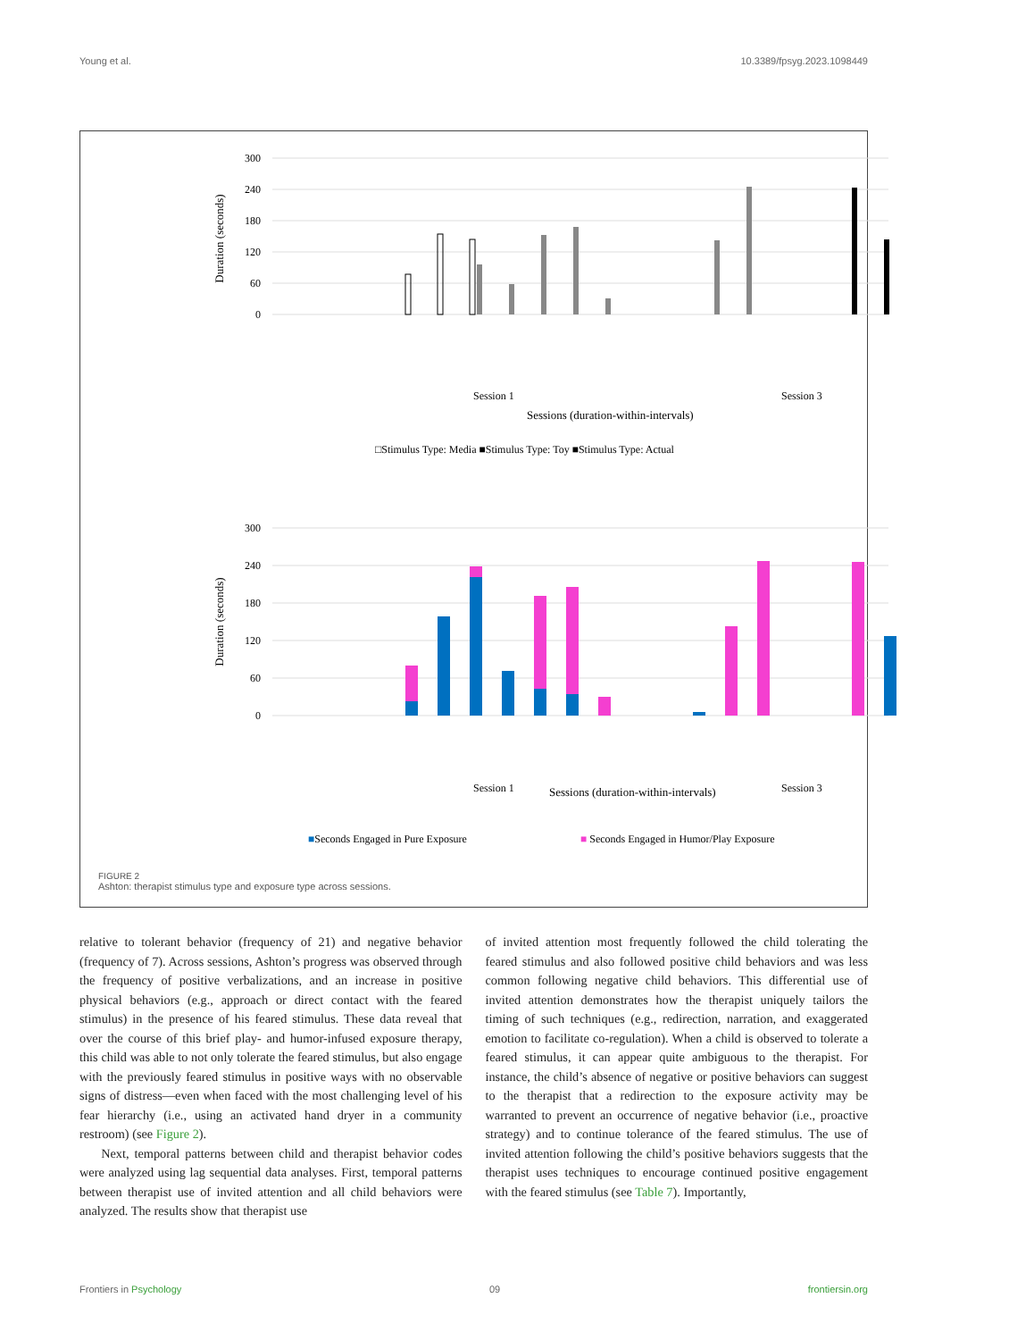Young et al. 10.3389/fpsyg.2023.1098449
300
240
180
120
60
0
Duration (seconds)
Session 1
Session 3
Sessions (duration-within-intervals)
□Stimulus Type: Media ■Stimulus Type: Toy ■Stimulus Type: Actual
300
240
180
120
60
0
Duration (seconds)
Session 1
Sessions (duration-within-intervals)
Session 3
■Seconds Engaged in Pure Exposure
■ Seconds Engaged in Humor/Play Exposure
FIGURE 2
Ashton: therapist stimulus type and exposure type across sessions.
relative to tolerant behavior (frequency of 21) and negative behavior (frequency of 7). Across sessions, Ashton’s progress was observed through the frequency of positive verbalizations, and an increase in positive physical behaviors (e.g., approach or direct contact with the feared stimulus) in the presence of his feared stimulus. These data reveal that over the course of this brief play- and humor-infused exposure therapy, this child was able to not only tolerate the feared stimulus, but also engage with the previously feared stimulus in positive ways with no observable signs of distress—even when faced with the most challenging level of his fear hierarchy (i.e., using an activated hand dryer in a community restroom) (see Figure 2).
Next, temporal patterns between child and therapist behavior codes were analyzed using lag sequential data analyses. First, temporal patterns between therapist use of invited attention and all child behaviors were analyzed. The results show that therapist use
of invited attention most frequently followed the child tolerating the feared stimulus and also followed positive child behaviors and was less common following negative child behaviors. This differential use of invited attention demonstrates how the therapist uniquely tailors the timing of such techniques (e.g., redirection, narration, and exaggerated emotion to facilitate co-regulation). When a child is observed to tolerate a feared stimulus, it can appear quite ambiguous to the therapist. For instance, the child’s absence of negative or positive behaviors can suggest to the therapist that a redirection to the exposure activity may be warranted to prevent an occurrence of negative behavior (i.e., proactive strategy) and to continue tolerance of the feared stimulus. The use of invited attention following the child’s positive behaviors suggests that the therapist uses techniques to encourage continued positive engagement with the feared stimulus (see Table 7). Importantly,
Frontiers in Psychology 09 frontiersin.org